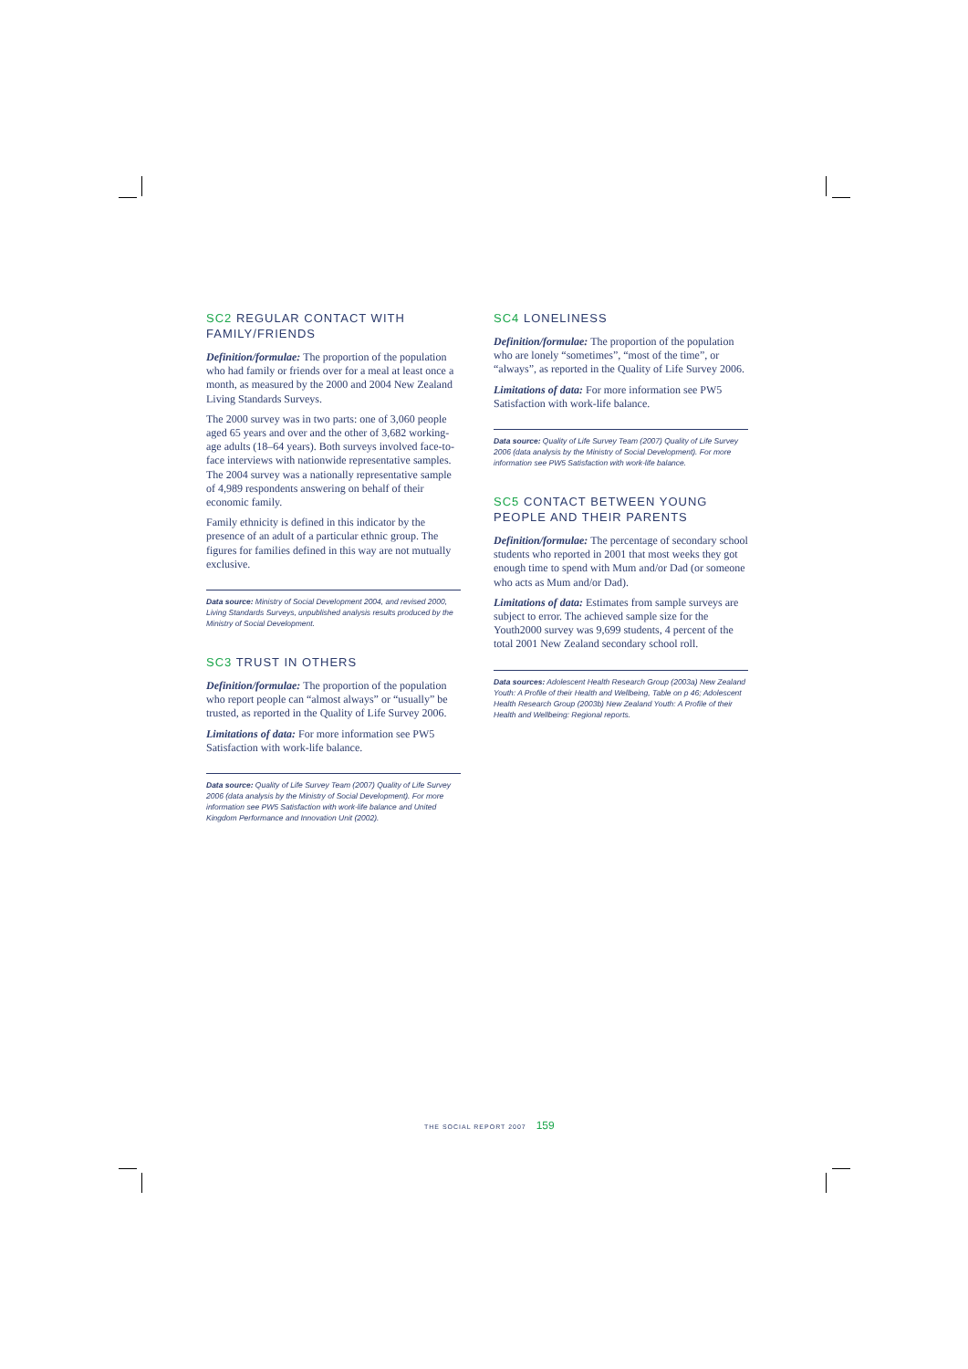SC2 REGULAR CONTACT WITH FAMILY/FRIENDS
Definition/formulae: The proportion of the population who had family or friends over for a meal at least once a month, as measured by the 2000 and 2004 New Zealand Living Standards Surveys.
The 2000 survey was in two parts: one of 3,060 people aged 65 years and over and the other of 3,682 working-age adults (18–64 years). Both surveys involved face-to-face interviews with nationwide representative samples. The 2004 survey was a nationally representative sample of 4,989 respondents answering on behalf of their economic family.
Family ethnicity is defined in this indicator by the presence of an adult of a particular ethnic group. The figures for families defined in this way are not mutually exclusive.
Data source: Ministry of Social Development 2004, and revised 2000, Living Standards Surveys, unpublished analysis results produced by the Ministry of Social Development.
SC3 TRUST IN OTHERS
Definition/formulae: The proportion of the population who report people can “almost always” or “usually” be trusted, as reported in the Quality of Life Survey 2006.
Limitations of data: For more information see PW5 Satisfaction with work-life balance.
Data source: Quality of Life Survey Team (2007) Quality of Life Survey 2006 (data analysis by the Ministry of Social Development). For more information see PW5 Satisfaction with work-life balance and United Kingdom Performance and Innovation Unit (2002).
SC4 LONELINESS
Definition/formulae: The proportion of the population who are lonely “sometimes”, “most of the time”, or “always”, as reported in the Quality of Life Survey 2006.
Limitations of data: For more information see PW5 Satisfaction with work-life balance.
Data source: Quality of Life Survey Team (2007) Quality of Life Survey 2006 (data analysis by the Ministry of Social Development). For more information see PW5 Satisfaction with work-life balance.
SC5 CONTACT BETWEEN YOUNG PEOPLE AND THEIR PARENTS
Definition/formulae: The percentage of secondary school students who reported in 2001 that most weeks they got enough time to spend with Mum and/or Dad (or someone who acts as Mum and/or Dad).
Limitations of data: Estimates from sample surveys are subject to error. The achieved sample size for the Youth2000 survey was 9,699 students, 4 percent of the total 2001 New Zealand secondary school roll.
Data sources: Adolescent Health Research Group (2003a) New Zealand Youth: A Profile of their Health and Wellbeing, Table on p 46; Adolescent Health Research Group (2003b) New Zealand Youth: A Profile of their Health and Wellbeing: Regional reports.
THE SOCIAL REPORT 2007 159